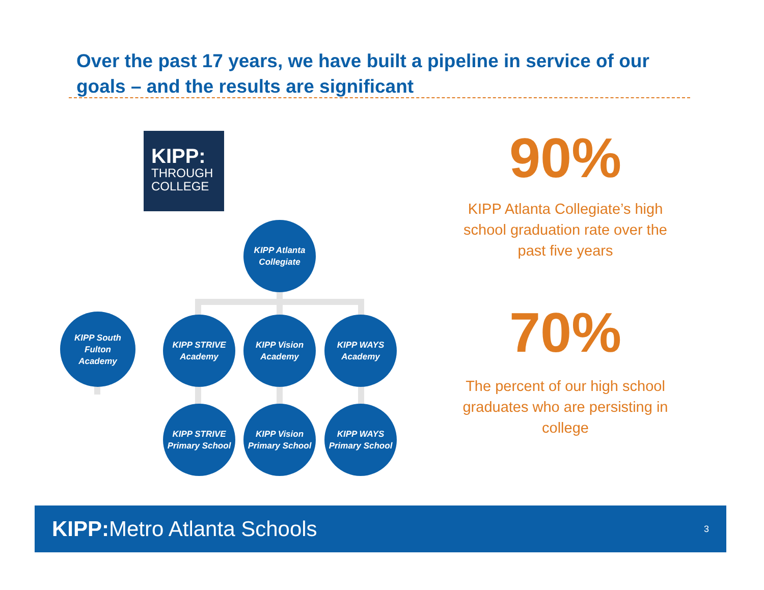Over the past 17 years, we have built a pipeline in service of our goals – and the results are significant
KIPP:
THROUGH
COLLEGE
KIPP Atlanta
Collegiate
KIPP South
Fulton
Academy
KIPP STRIVE
Academy
KIPP Vision
Academy
KIPP WAYS
Academy
KIPP STRIVE
Primary School
KIPP Vision
Primary School
KIPP WAYS
Primary School
90%
KIPP Atlanta Collegiate’s high school graduation rate over the past five years
70%
The percent of our high school graduates who are persisting in college
KIPP: Metro Atlanta Schools
3